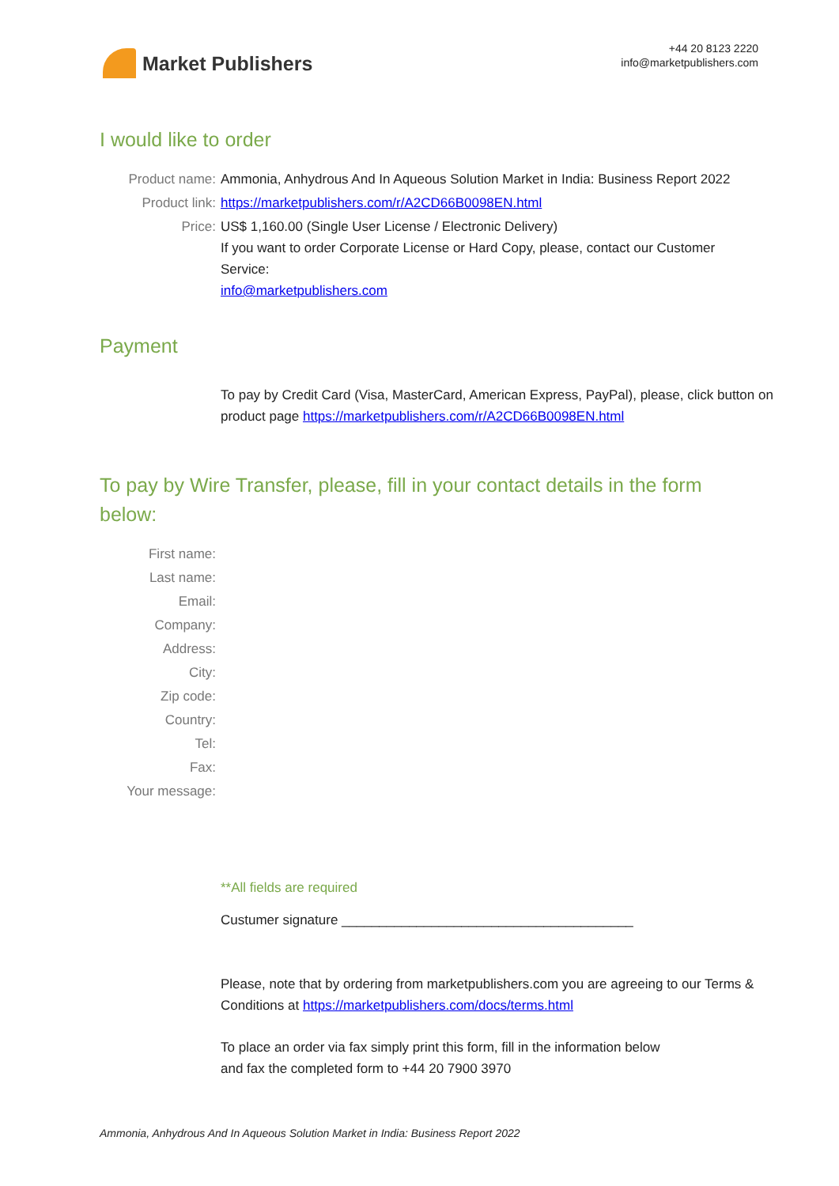Market Publishers
+44 20 8123 2220
info@marketpublishers.com
I would like to order
Product name: Ammonia, Anhydrous And In Aqueous Solution Market in India: Business Report 2022
Product link: https://marketpublishers.com/r/A2CD66B0098EN.html
Price: US$ 1,160.00 (Single User License / Electronic Delivery)
If you want to order Corporate License or Hard Copy, please, contact our Customer Service:
info@marketpublishers.com
Payment
To pay by Credit Card (Visa, MasterCard, American Express, PayPal), please, click button on product page https://marketpublishers.com/r/A2CD66B0098EN.html
To pay by Wire Transfer, please, fill in your contact details in the form below:
First name:
Last name:
Email:
Company:
Address:
City:
Zip code:
Country:
Tel:
Fax:
Your message:
**All fields are required
Custumer signature _______________________________________
Please, note that by ordering from marketpublishers.com you are agreeing to our Terms & Conditions at https://marketpublishers.com/docs/terms.html
To place an order via fax simply print this form, fill in the information below
and fax the completed form to +44 20 7900 3970
Ammonia, Anhydrous And In Aqueous Solution Market in India: Business Report 2022